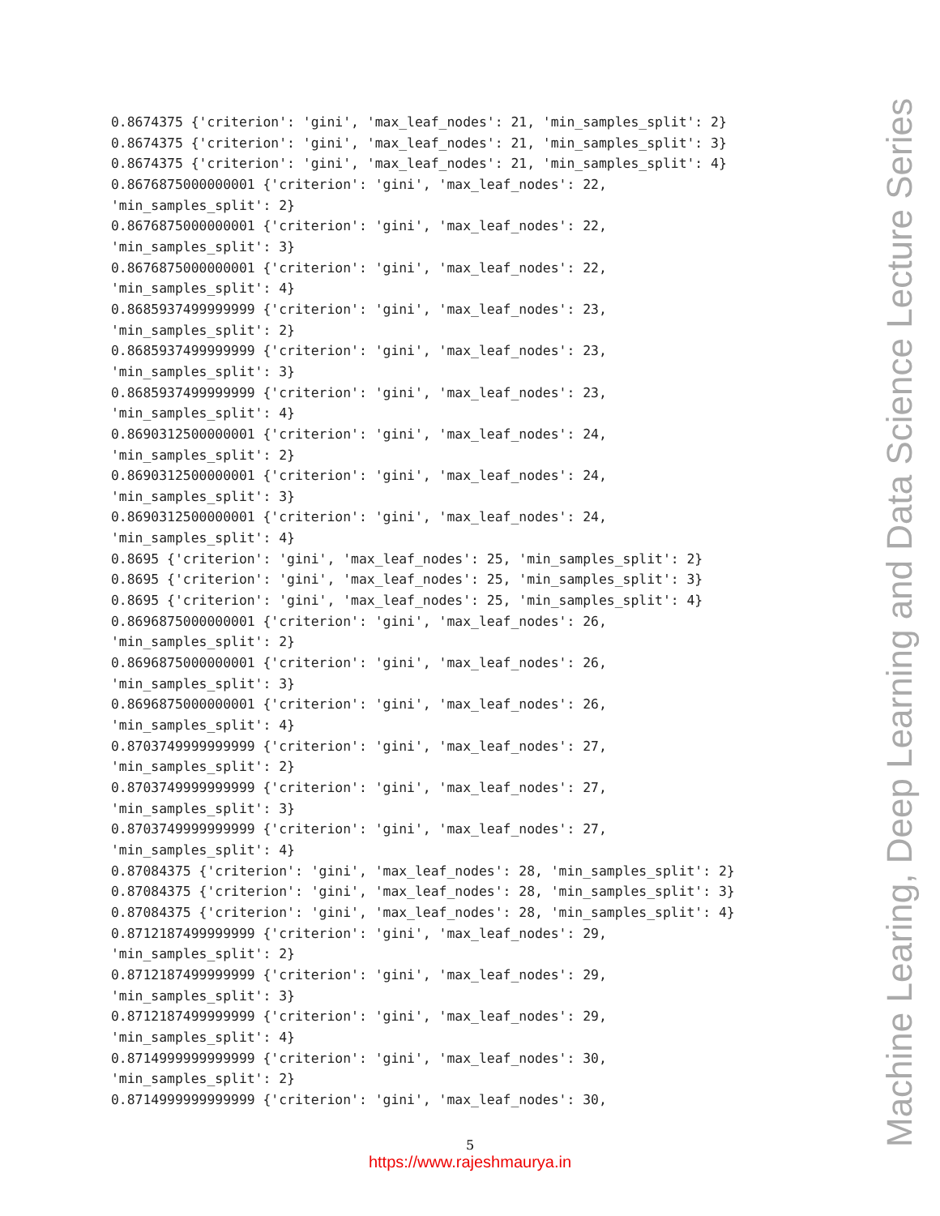0.8674375 {'criterion': 'gini', 'max_leaf_nodes': 21, 'min_samples_split': 2}
0.8674375 {'criterion': 'gini', 'max_leaf_nodes': 21, 'min_samples_split': 3}
0.8674375 {'criterion': 'gini', 'max_leaf_nodes': 21, 'min_samples_split': 4}
0.8676875000000001 {'criterion': 'gini', 'max_leaf_nodes': 22,
'min_samples_split': 2}
0.8676875000000001 {'criterion': 'gini', 'max_leaf_nodes': 22,
'min_samples_split': 3}
0.8676875000000001 {'criterion': 'gini', 'max_leaf_nodes': 22,
'min_samples_split': 4}
0.8685937499999999 {'criterion': 'gini', 'max_leaf_nodes': 23,
'min_samples_split': 2}
0.8685937499999999 {'criterion': 'gini', 'max_leaf_nodes': 23,
'min_samples_split': 3}
0.8685937499999999 {'criterion': 'gini', 'max_leaf_nodes': 23,
'min_samples_split': 4}
0.8690312500000001 {'criterion': 'gini', 'max_leaf_nodes': 24,
'min_samples_split': 2}
0.8690312500000001 {'criterion': 'gini', 'max_leaf_nodes': 24,
'min_samples_split': 3}
0.8690312500000001 {'criterion': 'gini', 'max_leaf_nodes': 24,
'min_samples_split': 4}
0.8695 {'criterion': 'gini', 'max_leaf_nodes': 25, 'min_samples_split': 2}
0.8695 {'criterion': 'gini', 'max_leaf_nodes': 25, 'min_samples_split': 3}
0.8695 {'criterion': 'gini', 'max_leaf_nodes': 25, 'min_samples_split': 4}
0.8696875000000001 {'criterion': 'gini', 'max_leaf_nodes': 26,
'min_samples_split': 2}
0.8696875000000001 {'criterion': 'gini', 'max_leaf_nodes': 26,
'min_samples_split': 3}
0.8696875000000001 {'criterion': 'gini', 'max_leaf_nodes': 26,
'min_samples_split': 4}
0.8703749999999999 {'criterion': 'gini', 'max_leaf_nodes': 27,
'min_samples_split': 2}
0.8703749999999999 {'criterion': 'gini', 'max_leaf_nodes': 27,
'min_samples_split': 3}
0.8703749999999999 {'criterion': 'gini', 'max_leaf_nodes': 27,
'min_samples_split': 4}
0.87084375 {'criterion': 'gini', 'max_leaf_nodes': 28, 'min_samples_split': 2}
0.87084375 {'criterion': 'gini', 'max_leaf_nodes': 28, 'min_samples_split': 3}
0.87084375 {'criterion': 'gini', 'max_leaf_nodes': 28, 'min_samples_split': 4}
0.8712187499999999 {'criterion': 'gini', 'max_leaf_nodes': 29,
'min_samples_split': 2}
0.8712187499999999 {'criterion': 'gini', 'max_leaf_nodes': 29,
'min_samples_split': 3}
0.8712187499999999 {'criterion': 'gini', 'max_leaf_nodes': 29,
'min_samples_split': 4}
0.8714999999999999 {'criterion': 'gini', 'max_leaf_nodes': 30,
'min_samples_split': 2}
0.8714999999999999 {'criterion': 'gini', 'max_leaf_nodes': 30,
Machine Learing, Deep Learning and Data Science Lecture Series
5
https://www.rajeshmaurya.in